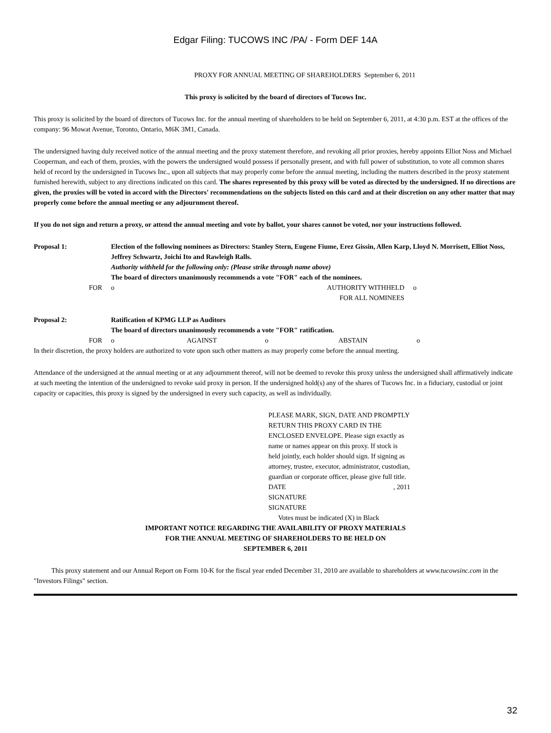Edgar Filing: TUCOWS INC /PA/ - Form DEF 14A
PROXY FOR ANNUAL MEETING OF SHAREHOLDERS September 6, 2011
This proxy is solicited by the board of directors of Tucows Inc.
This proxy is solicited by the board of directors of Tucows Inc. for the annual meeting of shareholders to be held on September 6, 2011, at 4:30 p.m. EST at the offices of the company: 96 Mowat Avenue, Toronto, Ontario, M6K 3M1, Canada.
The undersigned having duly received notice of the annual meeting and the proxy statement therefore, and revoking all prior proxies, hereby appoints Elliot Noss and Michael Cooperman, and each of them, proxies, with the powers the undersigned would possess if personally present, and with full power of substitution, to vote all common shares held of record by the undersigned in Tucows Inc., upon all subjects that may properly come before the annual meeting, including the matters described in the proxy statement furnished herewith, subject to any directions indicated on this card. The shares represented by this proxy will be voted as directed by the undersigned. If no directions are given, the proxies will be voted in accord with the Directors' recommendations on the subjects listed on this card and at their discretion on any other matter that may properly come before the annual meeting or any adjournment thereof.
If you do not sign and return a proxy, or attend the annual meeting and vote by ballot, your shares cannot be voted, nor your instructions followed.
| Proposal 1: | Election of the following nominees as Directors: Stanley Stern, Eugene Fiume, Erez Gissin, Allen Karp, Lloyd N. Morrisett, Elliot Noss, Jeffrey Schwartz, Joichi Ito and Rawleigh Ralls. Authority withheld for the following only: (Please strike through name above) The board of directors unanimously recommends a vote "FOR" each of the nominees. |
| FOR | o | AUTHORITY WITHHELD FOR ALL NOMINEES | o |
| Proposal 2: | Ratification of KPMG LLP as Auditors The board of directors unanimously recommends a vote "FOR" ratification. |
| FOR | o | AGAINST | o | ABSTAIN | o |
In their discretion, the proxy holders are authorized to vote upon such other matters as may properly come before the annual meeting.
Attendance of the undersigned at the annual meeting or at any adjournment thereof, will not be deemed to revoke this proxy unless the undersigned shall affirmatively indicate at such meeting the intention of the undersigned to revoke said proxy in person. If the undersigned hold(s) any of the shares of Tucows Inc. in a fiduciary, custodial or joint capacity or capacities, this proxy is signed by the undersigned in every such capacity, as well as individually.
PLEASE MARK, SIGN, DATE AND PROMPTLY RETURN THIS PROXY CARD IN THE ENCLOSED ENVELOPE. Please sign exactly as name or names appear on this proxy. If stock is held jointly, each holder should sign. If signing as attorney, trustee, executor, administrator, custodian, guardian or corporate officer, please give full title.
DATE, 2011
SIGNATURE
SIGNATURE
Votes must be indicated (X) in Black
IMPORTANT NOTICE REGARDING THE AVAILABILITY OF PROXY MATERIALS
FOR THE ANNUAL MEETING OF SHAREHOLDERS TO BE HELD ON
SEPTEMBER 6, 2011
This proxy statement and our Annual Report on Form 10-K for the fiscal year ended December 31, 2010 are available to shareholders at www.tucowsinc.com in the "Investors Filings" section.
32